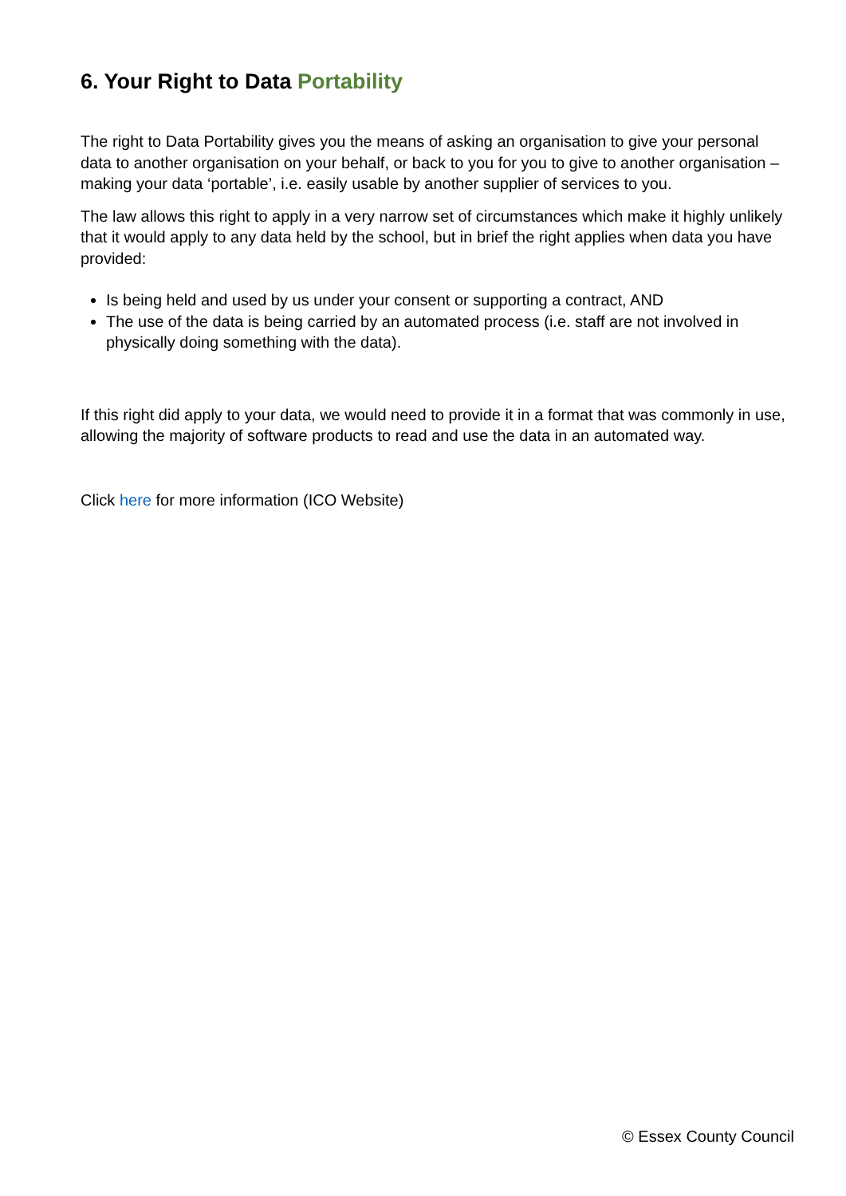6. Your Right to Data Portability
The right to Data Portability gives you the means of asking an organisation to give your personal data to another organisation on your behalf, or back to you for you to give to another organisation – making your data ‘portable’, i.e. easily usable by another supplier of services to you.
The law allows this right to apply in a very narrow set of circumstances which make it highly unlikely that it would apply to any data held by the school, but in brief the right applies when data you have provided:
Is being held and used by us under your consent or supporting a contract, AND
The use of the data is being carried by an automated process (i.e. staff are not involved in physically doing something with the data).
If this right did apply to your data, we would need to provide it in a format that was commonly in use, allowing the majority of software products to read and use the data in an automated way.
Click here for more information (ICO Website)
© Essex County Council